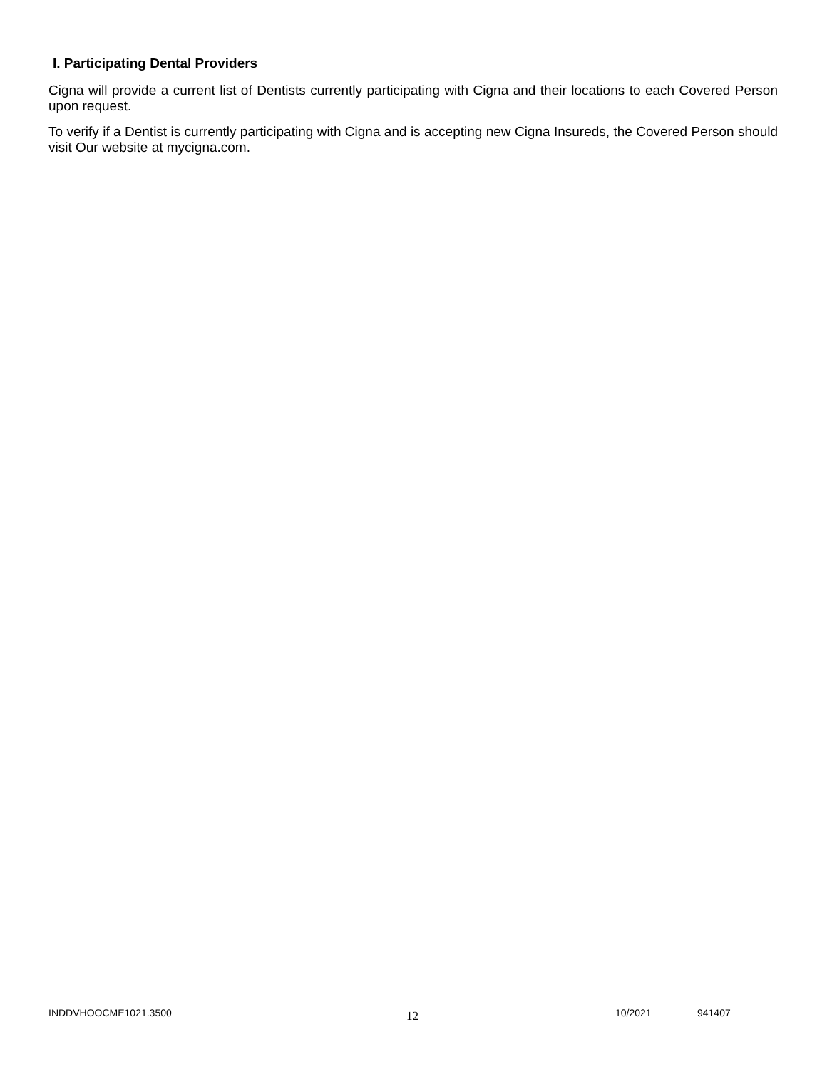I. Participating Dental Providers
Cigna will provide a current list of Dentists currently participating with Cigna and their locations to each Covered Person upon request.
To verify if a Dentist is currently participating with Cigna and is accepting new Cigna Insureds, the Covered Person should visit Our website at mycigna.com.
INDDVHOOCME1021.3500 12 10/2021 941407